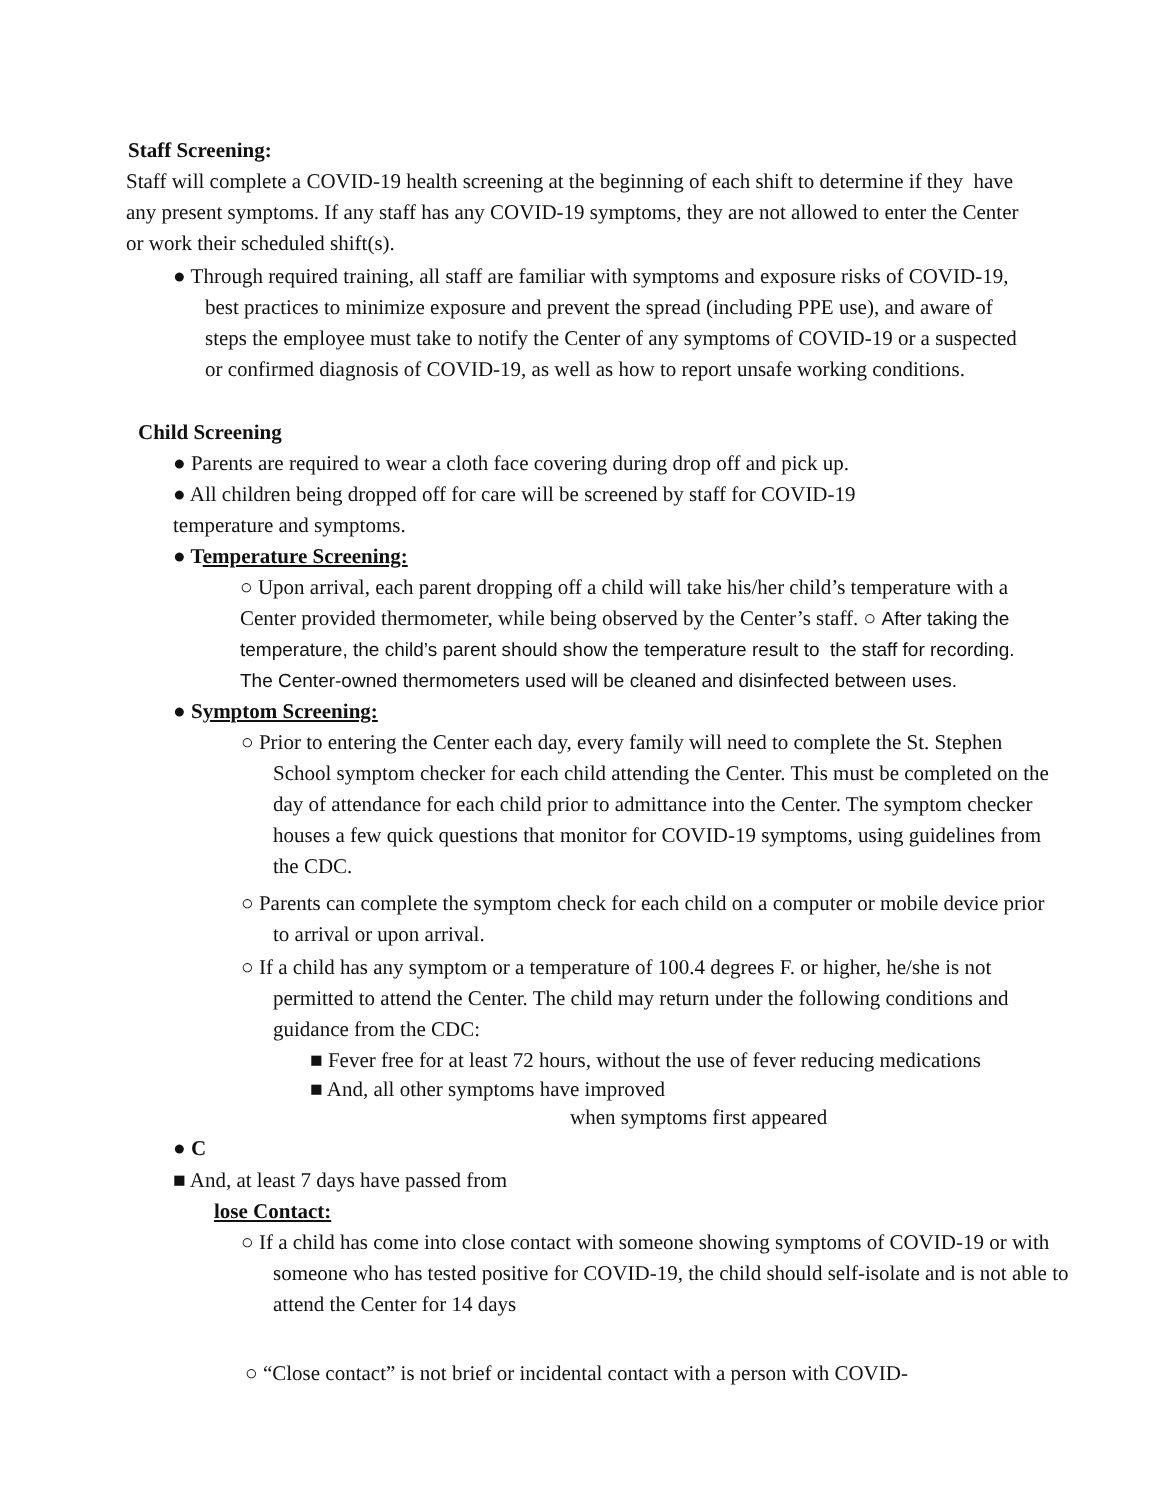Staff Screening:
Staff will complete a COVID-19 health screening at the beginning of each shift to determine if they have any present symptoms. If any staff has any COVID-19 symptoms, they are not allowed to enter the Center or work their scheduled shift(s).
● Through required training, all staff are familiar with symptoms and exposure risks of COVID-19, best practices to minimize exposure and prevent the spread (including PPE use), and aware of steps the employee must take to notify the Center of any symptoms of COVID-19 or a suspected or confirmed diagnosis of COVID-19, as well as how to report unsafe working conditions.
Child Screening
● Parents are required to wear a cloth face covering during drop off and pick up.
● All children being dropped off for care will be screened by staff for COVID-19 temperature and symptoms.
● Temperature Screening:
○ Upon arrival, each parent dropping off a child will take his/her child’s temperature with a Center provided thermometer, while being observed by the Center’s staff. ○ After taking the temperature, the child’s parent should show the temperature result to the staff for recording. The Center-owned thermometers used will be cleaned and disinfected between uses.
● Symptom Screening:
○ Prior to entering the Center each day, every family will need to complete the St. Stephen School symptom checker for each child attending the Center. This must be completed on the day of attendance for each child prior to admittance into the Center. The symptom checker houses a few quick questions that monitor for COVID-19 symptoms, using guidelines from the CDC.
○ Parents can complete the symptom check for each child on a computer or mobile device prior to arrival or upon arrival.
○ If a child has any symptom or a temperature of 100.4 degrees F. or higher, he/she is not permitted to attend the Center. The child may return under the following conditions and guidance from the CDC:
■ Fever free for at least 72 hours, without the use of fever reducing medications
■ And, all other symptoms have improved
when symptoms first appeared
● C
■ And, at least 7 days have passed from
lose Contact:
○ If a child has come into close contact with someone showing symptoms of COVID-19 or with someone who has tested positive for COVID-19, the child should self-isolate and is not able to attend the Center for 14 days
○ “Close contact” is not brief or incidental contact with a person with COVID-